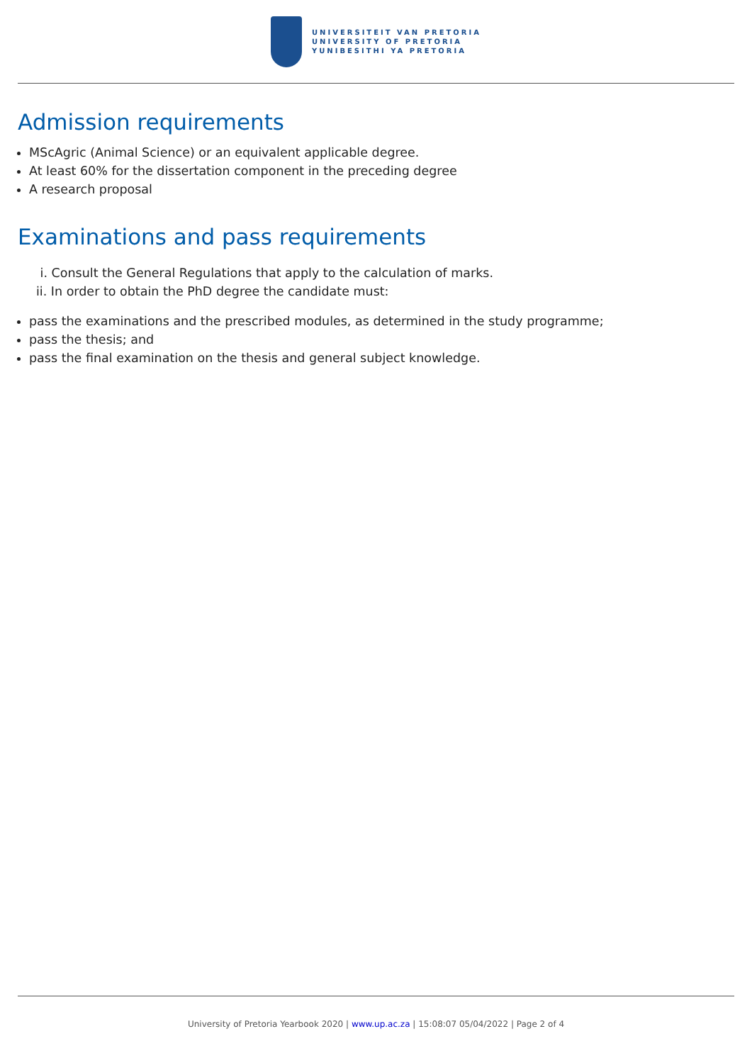UNIVERSITEIT VAN PRETORIA
UNIVERSITY OF PRETORIA
YUNIBESITHI YA PRETORIA
Admission requirements
MScAgric (Animal Science) or an equivalent applicable degree.
At least 60% for the dissertation component in the preceding degree
A research proposal
Examinations and pass requirements
i. Consult the General Regulations that apply to the calculation of marks.
ii. In order to obtain the PhD degree the candidate must:
pass the examinations and the prescribed modules, as determined in the study programme;
pass the thesis; and
pass the final examination on the thesis and general subject knowledge.
University of Pretoria Yearbook 2020 | www.up.ac.za | 15:08:07 05/04/2022 | Page 2 of 4